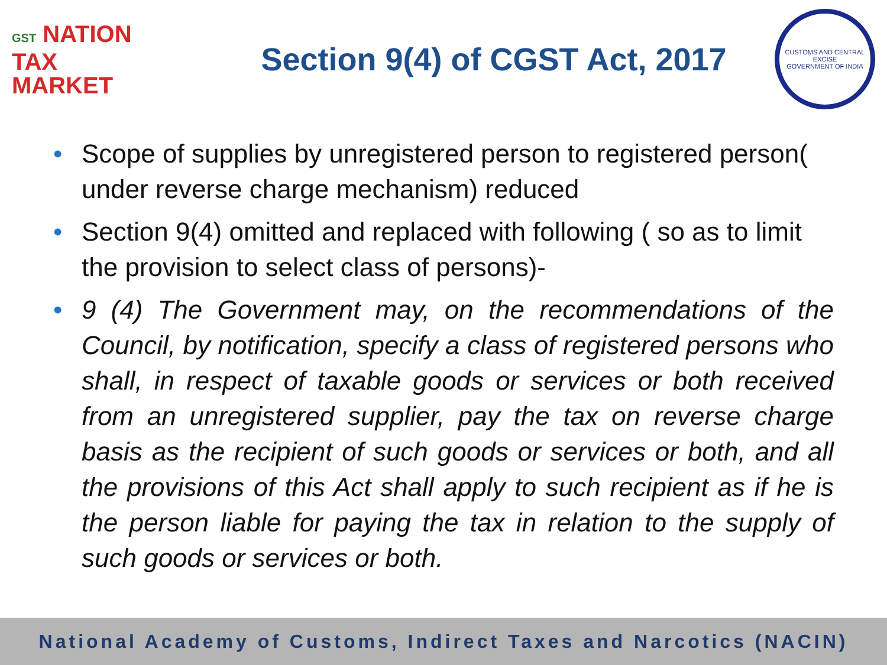GST NATION
TAX
MARKET
Section 9(4) of CGST Act, 2017
CUSTOMS AND CENTRAL EXCISE
GOVERNMENT OF INDIA
• Scope of supplies by unregistered person to registered person( under reverse charge mechanism) reduced
• Section 9(4) omitted and replaced with following ( so as to limit the provision to select class of persons)-
• 9 (4) The Government may, on the recommendations of the Council, by notification, specify a class of registered persons who shall, in respect of taxable goods or services or both received from an unregistered supplier, pay the tax on reverse charge basis as the recipient of such goods or services or both, and all the provisions of this Act shall apply to such recipient as if he is the person liable for paying the tax in relation to the supply of such goods or services or both.
National Academy of Customs, Indirect Taxes and Narcotics (NACIN)